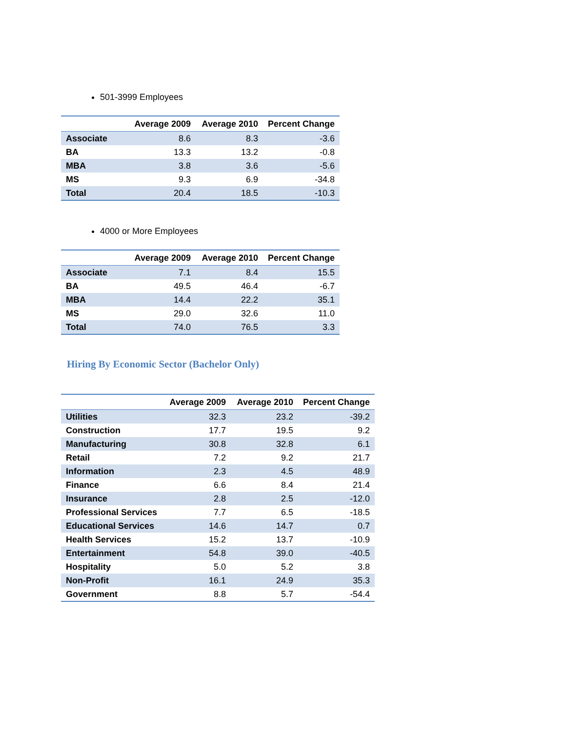501-3999 Employees
| | Average 2009 | Average 2010 | Percent Change |
| --- | --- | --- | --- |
| Associate | 8.6 | 8.3 | -3.6 |
| BA | 13.3 | 13.2 | -0.8 |
| MBA | 3.8 | 3.6 | -5.6 |
| MS | 9.3 | 6.9 | -34.8 |
| Total | 20.4 | 18.5 | -10.3 |
4000 or More Employees
| | Average 2009 | Average 2010 | Percent Change |
| --- | --- | --- | --- |
| Associate | 7.1 | 8.4 | 15.5 |
| BA | 49.5 | 46.4 | -6.7 |
| MBA | 14.4 | 22.2 | 35.1 |
| MS | 29.0 | 32.6 | 11.0 |
| Total | 74.0 | 76.5 | 3.3 |
Hiring By Economic Sector (Bachelor Only)
| | Average 2009 | Average 2010 | Percent Change |
| --- | --- | --- | --- |
| Utilities | 32.3 | 23.2 | -39.2 |
| Construction | 17.7 | 19.5 | 9.2 |
| Manufacturing | 30.8 | 32.8 | 6.1 |
| Retail | 7.2 | 9.2 | 21.7 |
| Information | 2.3 | 4.5 | 48.9 |
| Finance | 6.6 | 8.4 | 21.4 |
| Insurance | 2.8 | 2.5 | -12.0 |
| Professional Services | 7.7 | 6.5 | -18.5 |
| Educational Services | 14.6 | 14.7 | 0.7 |
| Health Services | 15.2 | 13.7 | -10.9 |
| Entertainment | 54.8 | 39.0 | -40.5 |
| Hospitality | 5.0 | 5.2 | 3.8 |
| Non-Profit | 16.1 | 24.9 | 35.3 |
| Government | 8.8 | 5.7 | -54.4 |